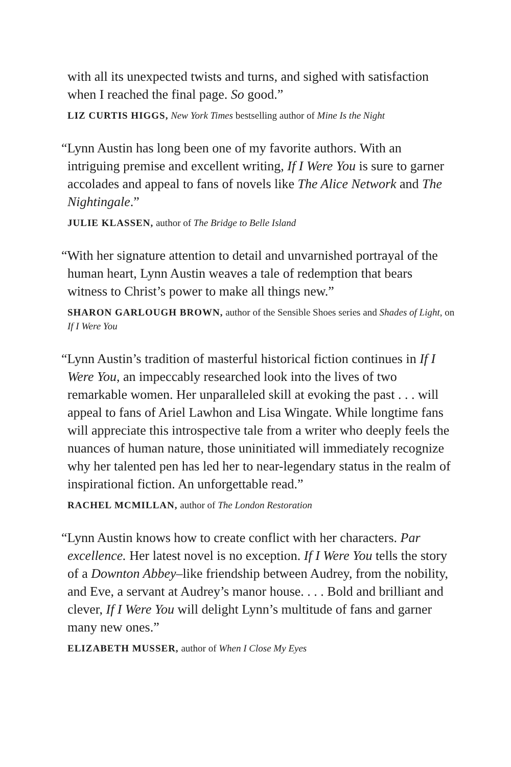with all its unexpected twists and turns, and sighed with satisfaction when I reached the final page. So good.”
LIZ CURTIS HIGGS, New York Times bestselling author of Mine Is the Night
“Lynn Austin has long been one of my favorite authors. With an intriguing premise and excellent writing, If I Were You is sure to garner accolades and appeal to fans of novels like The Alice Network and The Nightingale.”
JULIE KLASSEN, author of The Bridge to Belle Island
“With her signature attention to detail and unvarnished portrayal of the human heart, Lynn Austin weaves a tale of redemption that bears witness to Christ’s power to make all things new.”
SHARON GARLOUGH BROWN, author of the Sensible Shoes series and Shades of Light, on If I Were You
“Lynn Austin’s tradition of masterful historical fiction continues in If I Were You, an impeccably researched look into the lives of two remarkable women. Her unparalleled skill at evoking the past . . . will appeal to fans of Ariel Lawhon and Lisa Wingate. While longtime fans will appreciate this introspective tale from a writer who deeply feels the nuances of human nature, those uninitiated will immediately recognize why her talented pen has led her to near-legendary status in the realm of inspirational fiction. An unforgettable read.”
RACHEL MCMILLAN, author of The London Restoration
“Lynn Austin knows how to create conflict with her characters. Par excellence. Her latest novel is no exception. If I Were You tells the story of a Downton Abbey–like friendship between Audrey, from the nobility, and Eve, a servant at Audrey’s manor house. . . . Bold and brilliant and clever, If I Were You will delight Lynn’s multitude of fans and garner many new ones.”
ELIZABETH MUSSER, author of When I Close My Eyes